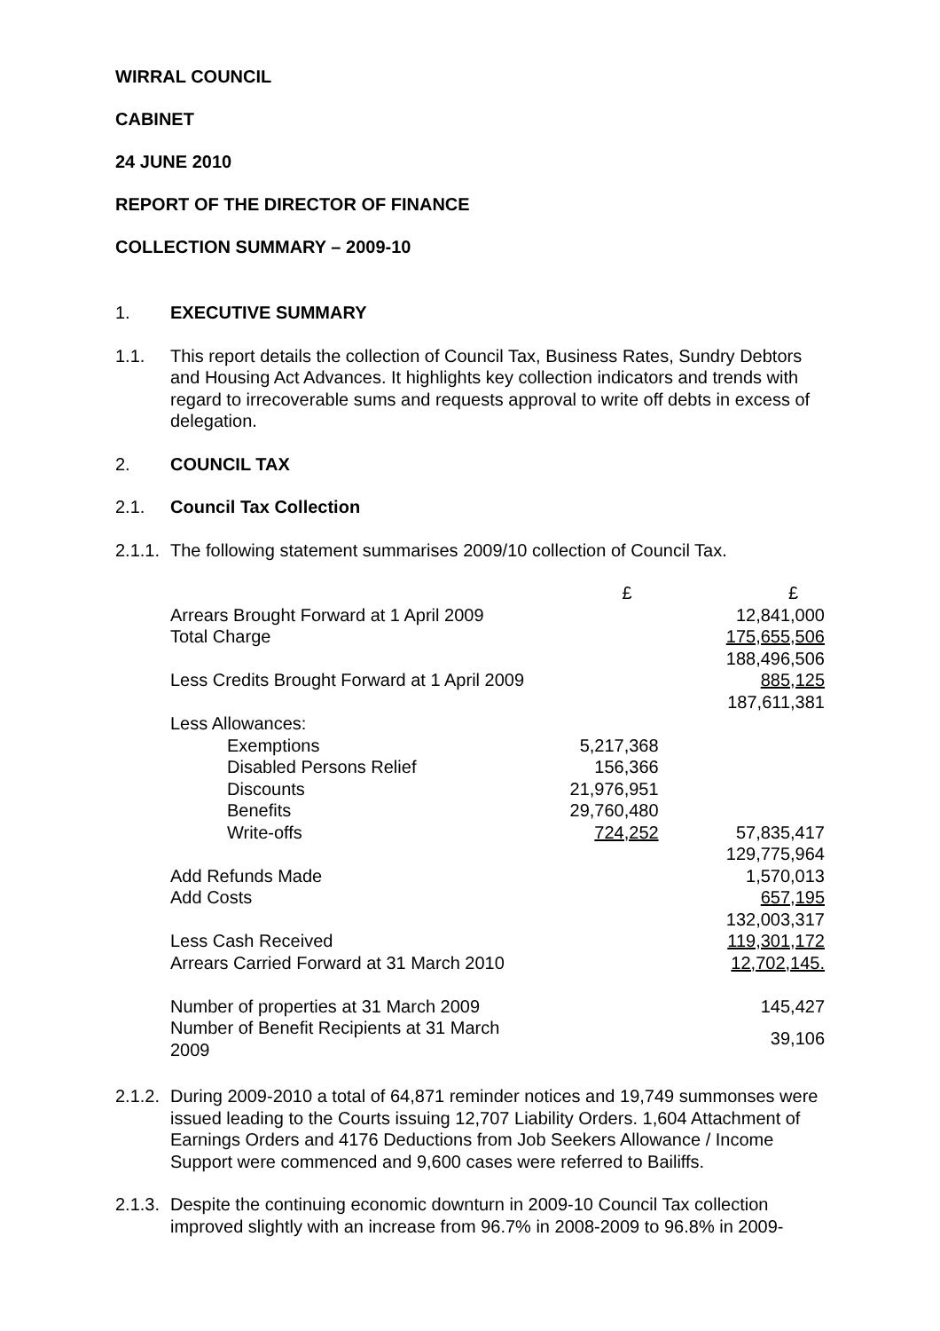WIRRAL COUNCIL
CABINET
24 JUNE 2010
REPORT OF THE DIRECTOR OF FINANCE
COLLECTION SUMMARY – 2009-10
1. EXECUTIVE SUMMARY
1.1. This report details the collection of Council Tax, Business Rates, Sundry Debtors and Housing Act Advances. It highlights key collection indicators and trends with regard to irrecoverable sums and requests approval to write off debts in excess of delegation.
2. COUNCIL TAX
2.1. Council Tax Collection
2.1.1. The following statement summarises 2009/10 collection of Council Tax.
| | £ | £ |
| Arrears Brought Forward at 1 April 2009 | | 12,841,000 |
| Total Charge | | 175,655,506 |
| | | 188,496,506 |
| Less Credits Brought Forward at 1 April 2009 | | 885,125 |
| | | 187,611,381 |
| Less Allowances: | | |
| Exemptions | 5,217,368 | |
| Disabled Persons Relief | 156,366 | |
| Discounts | 21,976,951 | |
| Benefits | 29,760,480 | |
| Write-offs | 724,252 | 57,835,417 |
| | | 129,775,964 |
| Add Refunds Made | | 1,570,013 |
| Add Costs | | 657,195 |
| | | 132,003,317 |
| Less Cash Received | | 119,301,172 |
| Arrears Carried Forward at 31 March 2010 | | 12,702,145. |
| Number of properties at 31 March 2009 | | 145,427 |
| Number of Benefit Recipients at 31 March 2009 | | 39,106 |
2.1.2. During 2009-2010 a total of 64,871 reminder notices and 19,749 summonses were issued leading to the Courts issuing 12,707 Liability Orders. 1,604 Attachment of Earnings Orders and 4176 Deductions from Job Seekers Allowance / Income Support were commenced and 9,600 cases were referred to Bailiffs.
2.1.3. Despite the continuing economic downturn in 2009-10 Council Tax collection improved slightly with an increase from 96.7% in 2008-2009 to 96.8% in 2009-